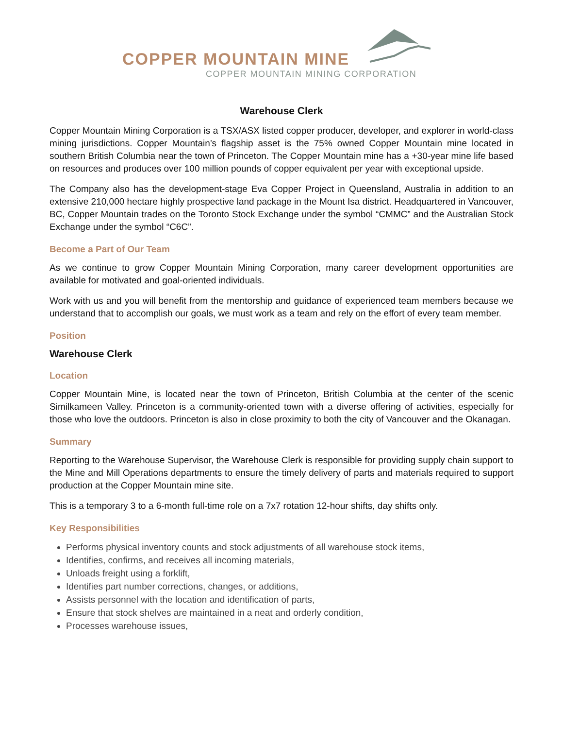COPPER MOUNTAIN MINE
COPPER MOUNTAIN MINING CORPORATION
Warehouse Clerk
Copper Mountain Mining Corporation is a TSX/ASX listed copper producer, developer, and explorer in world-class mining jurisdictions. Copper Mountain’s flagship asset is the 75% owned Copper Mountain mine located in southern British Columbia near the town of Princeton. The Copper Mountain mine has a +30-year mine life based on resources and produces over 100 million pounds of copper equivalent per year with exceptional upside.
The Company also has the development-stage Eva Copper Project in Queensland, Australia in addition to an extensive 210,000 hectare highly prospective land package in the Mount Isa district. Headquartered in Vancouver, BC, Copper Mountain trades on the Toronto Stock Exchange under the symbol “CMMC” and the Australian Stock Exchange under the symbol “C6C”.
Become a Part of Our Team
As we continue to grow Copper Mountain Mining Corporation, many career development opportunities are available for motivated and goal-oriented individuals.
Work with us and you will benefit from the mentorship and guidance of experienced team members because we understand that to accomplish our goals, we must work as a team and rely on the effort of every team member.
Position
Warehouse Clerk
Location
Copper Mountain Mine, is located near the town of Princeton, British Columbia at the center of the scenic Similkameen Valley. Princeton is a community-oriented town with a diverse offering of activities, especially for those who love the outdoors. Princeton is also in close proximity to both the city of Vancouver and the Okanagan.
Summary
Reporting to the Warehouse Supervisor, the Warehouse Clerk is responsible for providing supply chain support to the Mine and Mill Operations departments to ensure the timely delivery of parts and materials required to support production at the Copper Mountain mine site.
This is a temporary 3 to a 6-month full-time role on a 7x7 rotation 12-hour shifts, day shifts only.
Key Responsibilities
Performs physical inventory counts and stock adjustments of all warehouse stock items,
Identifies, confirms, and receives all incoming materials,
Unloads freight using a forklift,
Identifies part number corrections, changes, or additions,
Assists personnel with the location and identification of parts,
Ensure that stock shelves are maintained in a neat and orderly condition,
Processes warehouse issues,